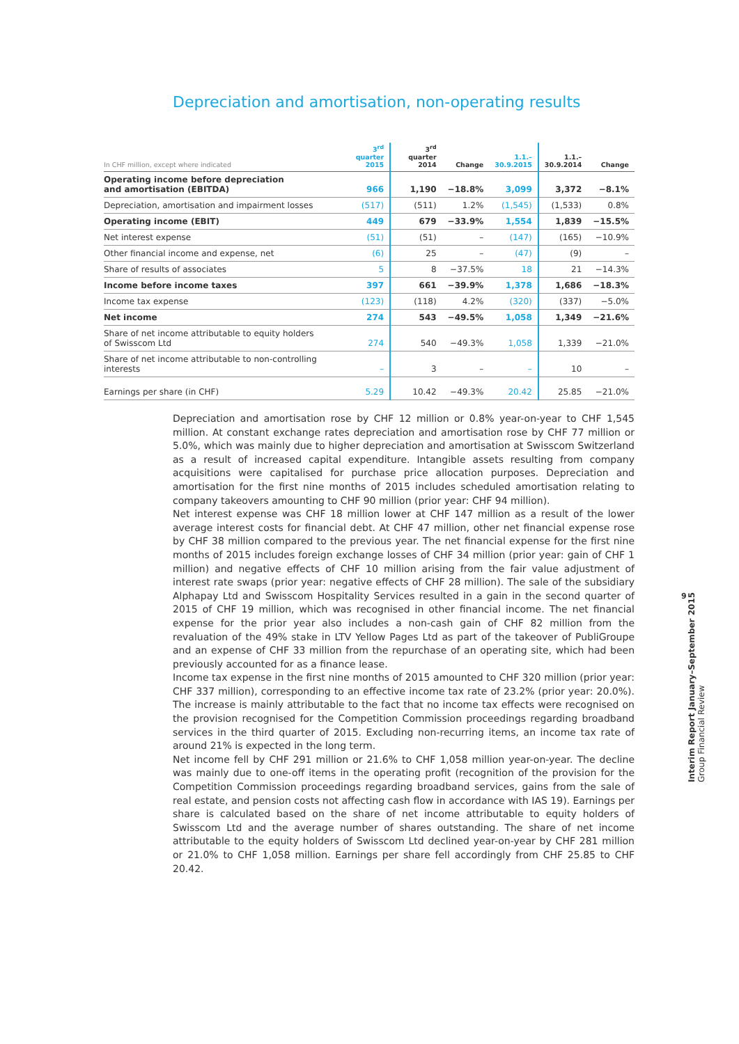Depreciation and amortisation, non-operating results
| In CHF million, except where indicated | 3<sup>rd</sup> quarter 2015 | 3<sup>rd</sup> quarter 2014 | Change | 1.1.– 30.9.2015 | 1.1.– 30.9.2014 | Change |
| --- | --- | --- | --- | --- | --- | --- |
| Operating income before depreciation and amortisation (EBITDA) | 966 | 1,190 | −18.8% | 3,099 | 3,372 | −8.1% |
| Depreciation, amortisation and impairment losses | (517) | (511) | 1.2% | (1,545) | (1,533) | 0.8% |
| Operating income (EBIT) | 449 | 679 | −33.9% | 1,554 | 1,839 | −15.5% |
| Net interest expense | (51) | (51) | – | (147) | (165) | −10.9% |
| Other financial income and expense, net | (6) | 25 | – | (47) | (9) | – |
| Share of results of associates | 5 | 8 | −37.5% | 18 | 21 | −14.3% |
| Income before income taxes | 397 | 661 | −39.9% | 1,378 | 1,686 | −18.3% |
| Income tax expense | (123) | (118) | 4.2% | (320) | (337) | −5.0% |
| Net income | 274 | 543 | −49.5% | 1,058 | 1,349 | −21.6% |
| Share of net income attributable to equity holders of Swisscom Ltd | 274 | 540 | −49.3% | 1,058 | 1,339 | −21.0% |
| Share of net income attributable to non-controlling interests | – | 3 | – | – | 10 | – |
| Earnings per share (in CHF) | 5.29 | 10.42 | −49.3% | 20.42 | 25.85 | −21.0% |
Depreciation and amortisation rose by CHF 12 million or 0.8% year-on-year to CHF 1,545 million. At constant exchange rates depreciation and amortisation rose by CHF 77 million or 5.0%, which was mainly due to higher depreciation and amortisation at Swisscom Switzerland as a result of increased capital expenditure. Intangible assets resulting from company acquisitions were capitalised for purchase price allocation purposes. Depreciation and amortisation for the first nine months of 2015 includes scheduled amortisation relating to company takeovers amounting to CHF 90 million (prior year: CHF 94 million).
Net interest expense was CHF 18 million lower at CHF 147 million as a result of the lower average interest costs for financial debt. At CHF 47 million, other net financial expense rose by CHF 38 million compared to the previous year. The net financial expense for the first nine months of 2015 includes foreign exchange losses of CHF 34 million (prior year: gain of CHF 1 million) and negative effects of CHF 10 million arising from the fair value adjustment of interest rate swaps (prior year: negative effects of CHF 28 million). The sale of the subsidiary Alphapay Ltd and Swisscom Hospitality Services resulted in a gain in the second quarter of 2015 of CHF 19 million, which was recognised in other financial income. The net financial expense for the prior year also includes a non-cash gain of CHF 82 million from the revaluation of the 49% stake in LTV Yellow Pages Ltd as part of the takeover of PubliGroupe and an expense of CHF 33 million from the repurchase of an operating site, which had been previously accounted for as a finance lease.
Income tax expense in the first nine months of 2015 amounted to CHF 320 million (prior year: CHF 337 million), corresponding to an effective income tax rate of 23.2% (prior year: 20.0%). The increase is mainly attributable to the fact that no income tax effects were recognised on the provision recognised for the Competition Commission proceedings regarding broadband services in the third quarter of 2015. Excluding non-recurring items, an income tax rate of around 21% is expected in the long term.
Net income fell by CHF 291 million or 21.6% to CHF 1,058 million year-on-year. The decline was mainly due to one-off items in the operating profit (recognition of the provision for the Competition Commission proceedings regarding broadband services, gains from the sale of real estate, and pension costs not affecting cash flow in accordance with IAS 19). Earnings per share is calculated based on the share of net income attributable to equity holders of Swisscom Ltd and the average number of shares outstanding. The share of net income attributable to the equity holders of Swisscom Ltd declined year-on-year by CHF 281 million or 21.0% to CHF 1,058 million. Earnings per share fell accordingly from CHF 25.85 to CHF 20.42.
9
Interim Report January–September 2015
Group Financial Review